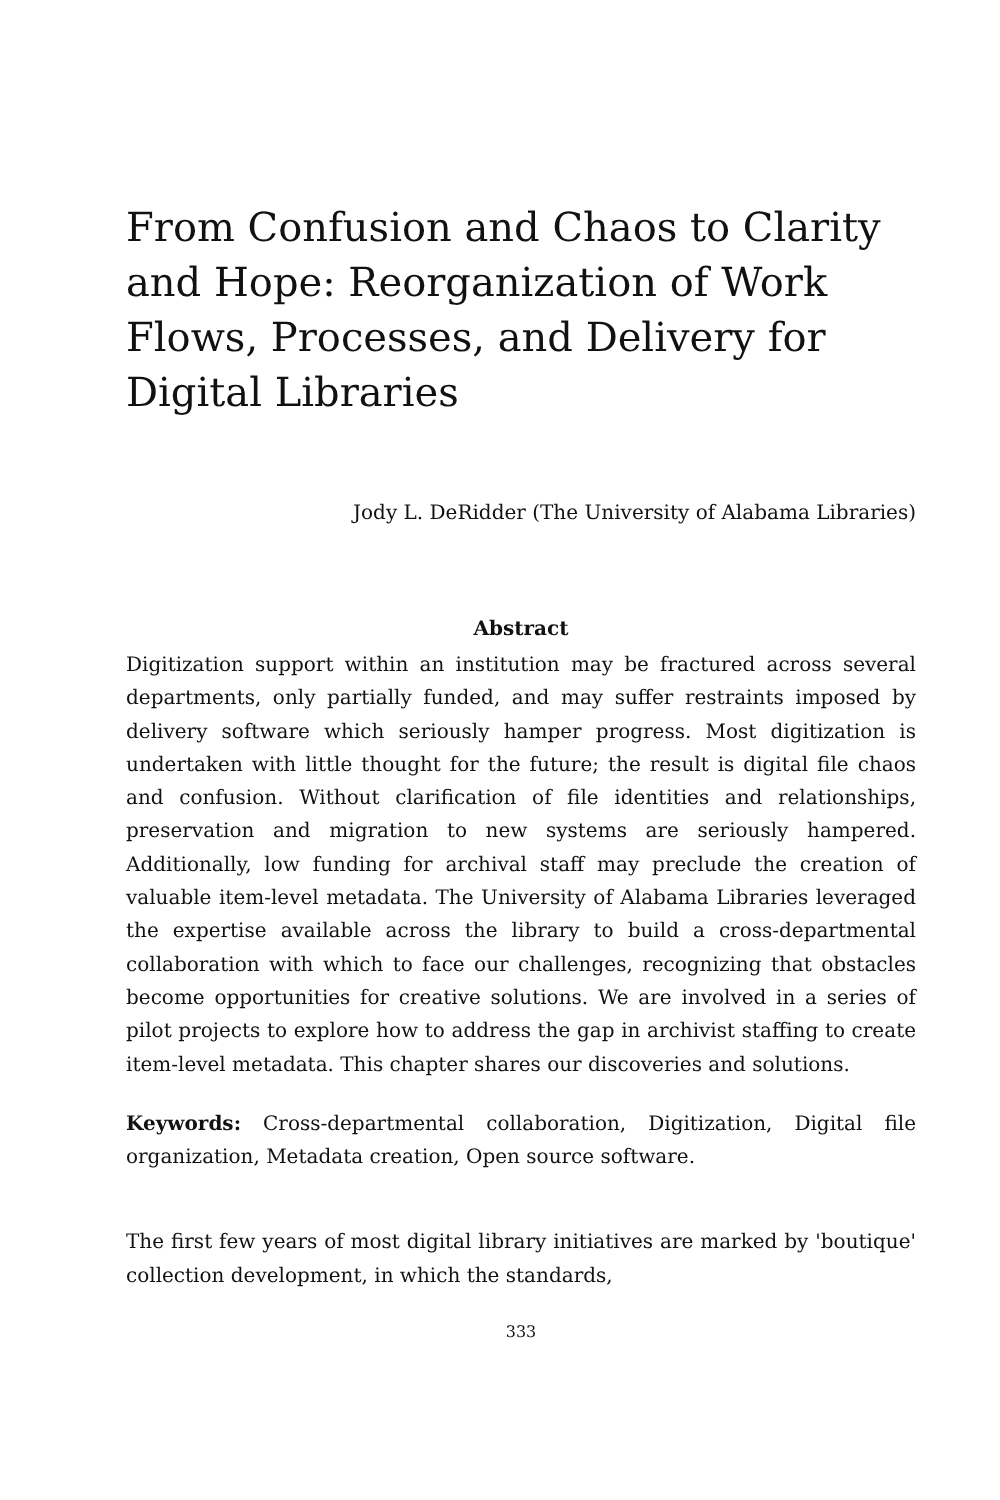From Confusion and Chaos to Clarity and Hope: Reorganization of Work Flows, Processes, and Delivery for Digital Libraries
Jody L. DeRidder (The University of Alabama Libraries)
Abstract
Digitization support within an institution may be fractured across several departments, only partially funded, and may suffer restraints imposed by delivery software which seriously hamper progress. Most digitization is undertaken with little thought for the future; the result is digital file chaos and confusion. Without clarification of file identities and relationships, preservation and migration to new systems are seriously hampered. Additionally, low funding for archival staff may preclude the creation of valuable item-level metadata. The University of Alabama Libraries leveraged the expertise available across the library to build a cross-departmental collaboration with which to face our challenges, recognizing that obstacles become opportunities for creative solutions. We are involved in a series of pilot projects to explore how to address the gap in archivist staffing to create item-level metadata. This chapter shares our discoveries and solutions.
Keywords: Cross-departmental collaboration, Digitization, Digital file organization, Metadata creation, Open source software.
The first few years of most digital library initiatives are marked by 'boutique' collection development, in which the standards,
333